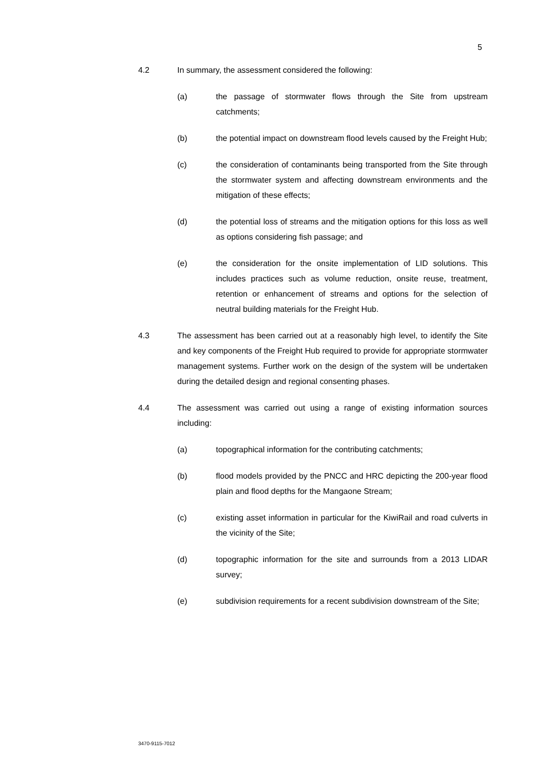5
4.2 In summary, the assessment considered the following:
(a) the passage of stormwater flows through the Site from upstream catchments;
(b) the potential impact on downstream flood levels caused by the Freight Hub;
(c) the consideration of contaminants being transported from the Site through the stormwater system and affecting downstream environments and the mitigation of these effects;
(d) the potential loss of streams and the mitigation options for this loss as well as options considering fish passage; and
(e) the consideration for the onsite implementation of LID solutions. This includes practices such as volume reduction, onsite reuse, treatment, retention or enhancement of streams and options for the selection of neutral building materials for the Freight Hub.
4.3 The assessment has been carried out at a reasonably high level, to identify the Site and key components of the Freight Hub required to provide for appropriate stormwater management systems. Further work on the design of the system will be undertaken during the detailed design and regional consenting phases.
4.4 The assessment was carried out using a range of existing information sources including:
(a) topographical information for the contributing catchments;
(b) flood models provided by the PNCC and HRC depicting the 200-year flood plain and flood depths for the Mangaone Stream;
(c) existing asset information in particular for the KiwiRail and road culverts in the vicinity of the Site;
(d) topographic information for the site and surrounds from a 2013 LIDAR survey;
(e) subdivision requirements for a recent subdivision downstream of the Site;
3470-9115-7012